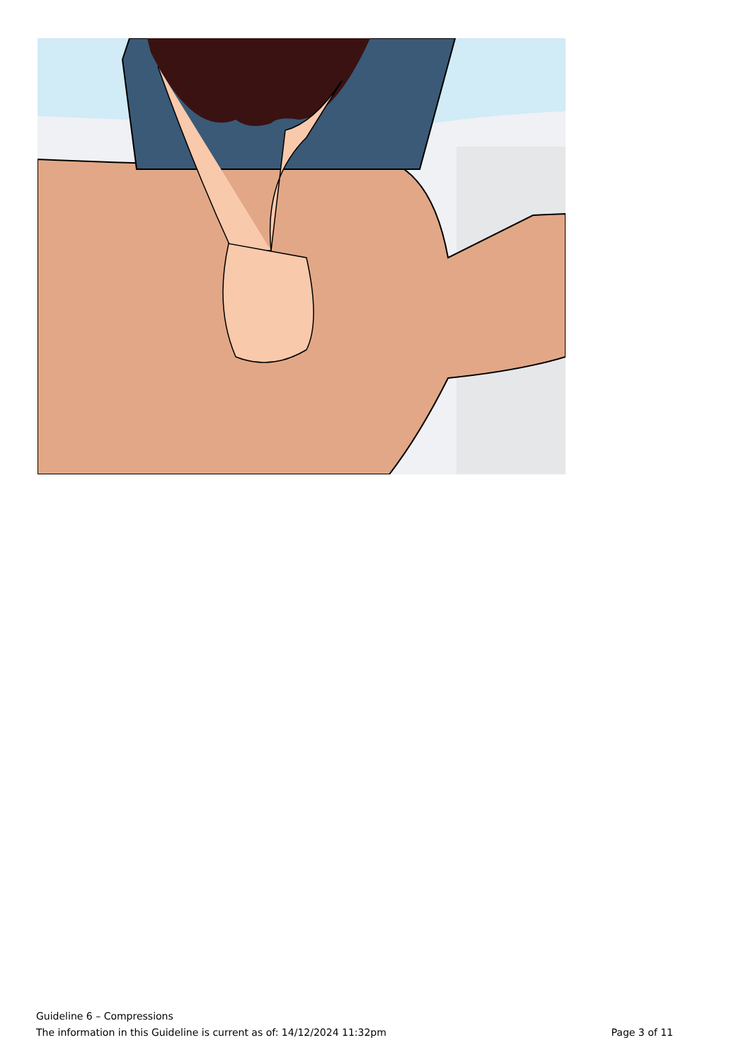Guideline 6 – Compressions
The information in this Guideline is current as of: 14/12/2024 11:32pm Page 3 of 11